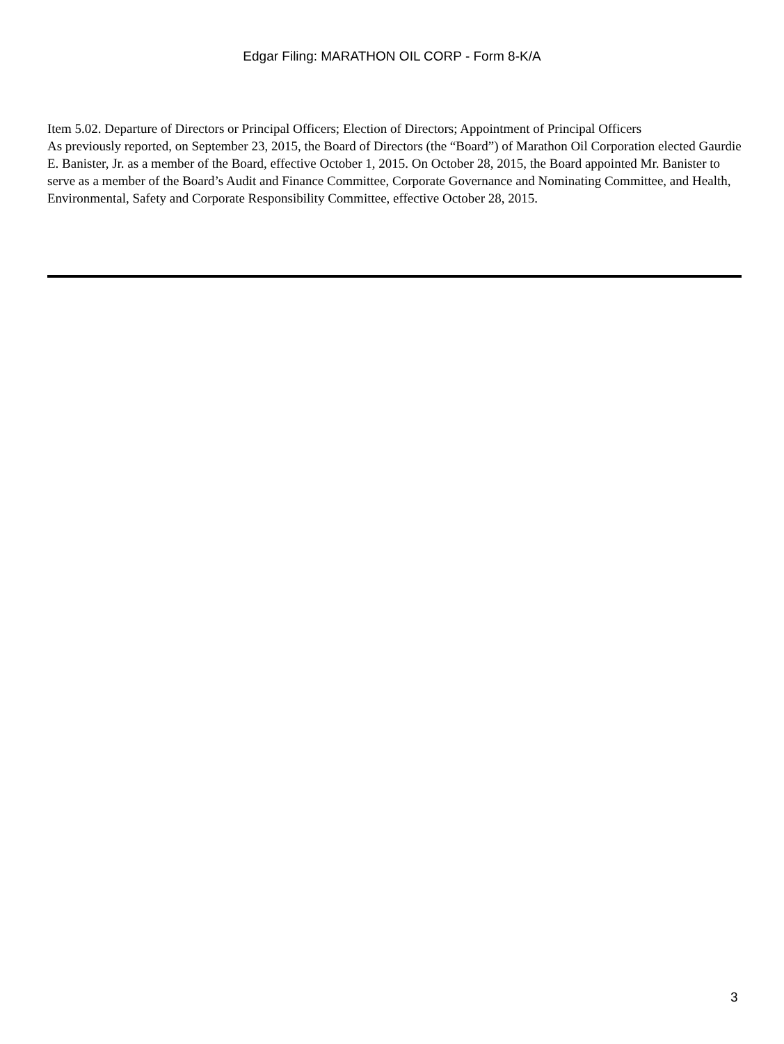Edgar Filing: MARATHON OIL CORP - Form 8-K/A
Item 5.02. Departure of Directors or Principal Officers; Election of Directors; Appointment of Principal Officers
As previously reported, on September 23, 2015, the Board of Directors (the “Board”) of Marathon Oil Corporation elected Gaurdie E. Banister, Jr. as a member of the Board, effective October 1, 2015. On October 28, 2015, the Board appointed Mr. Banister to serve as a member of the Board’s Audit and Finance Committee, Corporate Governance and Nominating Committee, and Health, Environmental, Safety and Corporate Responsibility Committee, effective October 28, 2015.
3